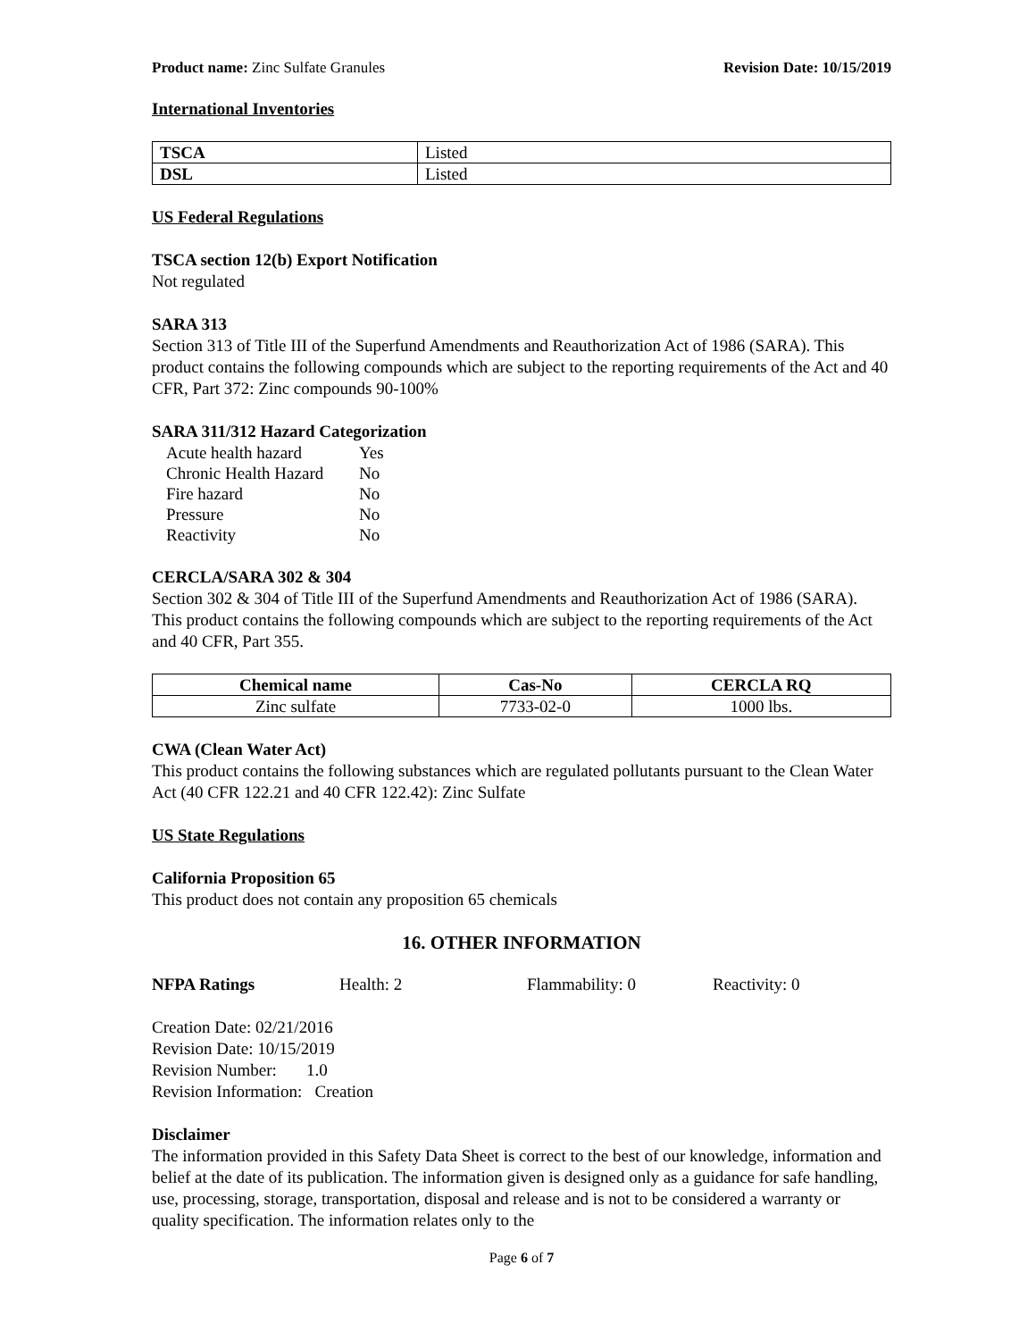Product name: Zinc Sulfate Granules Revision Date: 10/15/2019
International Inventories
| TSCA | Listed |
| DSL | Listed |
US Federal Regulations
TSCA section 12(b) Export Notification
Not regulated
SARA 313
Section 313 of Title III of the Superfund Amendments and Reauthorization Act of 1986 (SARA). This product contains the following compounds which are subject to the reporting requirements of the Act and 40 CFR, Part 372: Zinc compounds 90-100%
SARA 311/312 Hazard Categorization
| Acute health hazard | Yes |
| Chronic Health Hazard | No |
| Fire hazard | No |
| Pressure | No |
| Reactivity | No |
CERCLA/SARA 302 & 304
Section 302 & 304 of Title III of the Superfund Amendments and Reauthorization Act of 1986 (SARA). This product contains the following compounds which are subject to the reporting requirements of the Act and 40 CFR, Part 355.
| Chemical name | Cas-No | CERCLA RQ |
| --- | --- | --- |
| Zinc sulfate | 7733-02-0 | 1000 lbs. |
CWA (Clean Water Act)
This product contains the following substances which are regulated pollutants pursuant to the Clean Water Act (40 CFR 122.21 and 40 CFR 122.42): Zinc Sulfate
US State Regulations
California Proposition 65
This product does not contain any proposition 65 chemicals
16. OTHER INFORMATION
NFPA Ratings Health: 2 Flammability: 0 Reactivity: 0
Creation Date: 02/21/2016
Revision Date: 10/15/2019
Revision Number: 1.0
Revision Information: Creation
Disclaimer
The information provided in this Safety Data Sheet is correct to the best of our knowledge, information and belief at the date of its publication. The information given is designed only as a guidance for safe handling, use, processing, storage, transportation, disposal and release and is not to be considered a warranty or quality specification. The information relates only to the
Page 6 of 7